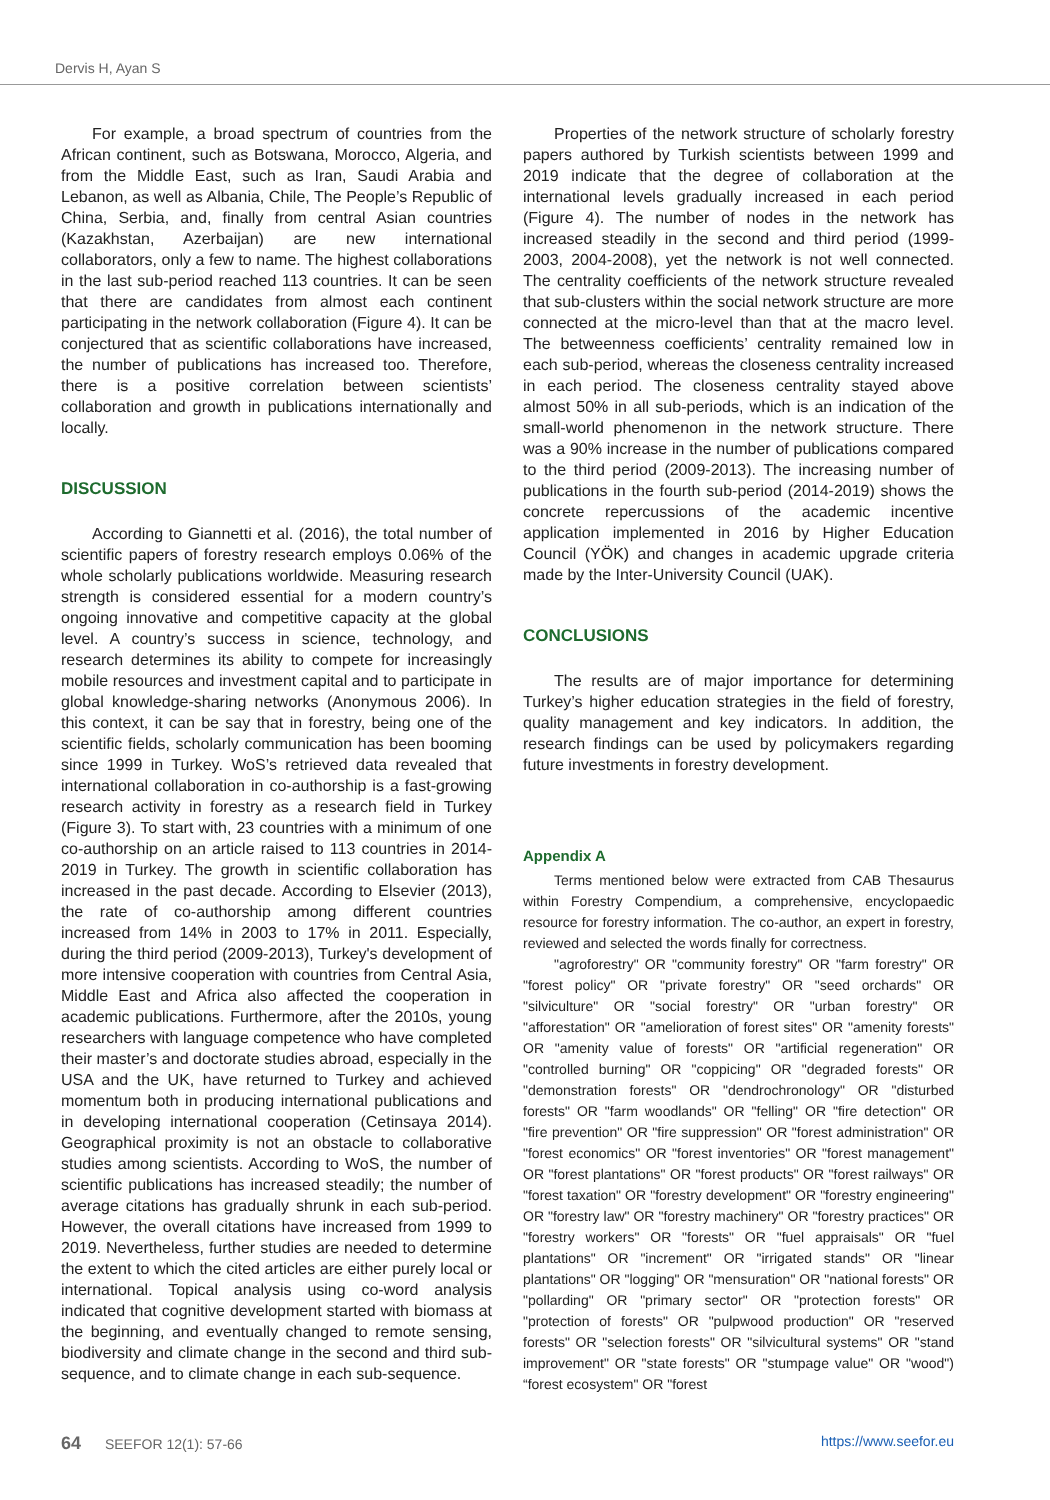Dervis H, Ayan S
For example, a broad spectrum of countries from the African continent, such as Botswana, Morocco, Algeria, and from the Middle East, such as Iran, Saudi Arabia and Lebanon, as well as Albania, Chile, The People’s Republic of China, Serbia, and, finally from central Asian countries (Kazakhstan, Azerbaijan) are new international collaborators, only a few to name. The highest collaborations in the last sub-period reached 113 countries. It can be seen that there are candidates from almost each continent participating in the network collaboration (Figure 4). It can be conjectured that as scientific collaborations have increased, the number of publications has increased too. Therefore, there is a positive correlation between scientists’ collaboration and growth in publications internationally and locally.
DISCUSSION
According to Giannetti et al. (2016), the total number of scientific papers of forestry research employs 0.06% of the whole scholarly publications worldwide. Measuring research strength is considered essential for a modern country’s ongoing innovative and competitive capacity at the global level. A country’s success in science, technology, and research determines its ability to compete for increasingly mobile resources and investment capital and to participate in global knowledge-sharing networks (Anonymous 2006). In this context, it can be say that in forestry, being one of the scientific fields, scholarly communication has been booming since 1999 in Turkey. WoS’s retrieved data revealed that international collaboration in co-authorship is a fast-growing research activity in forestry as a research field in Turkey (Figure 3). To start with, 23 countries with a minimum of one co-authorship on an article raised to 113 countries in 2014-2019 in Turkey. The growth in scientific collaboration has increased in the past decade. According to Elsevier (2013), the rate of co-authorship among different countries increased from 14% in 2003 to 17% in 2011. Especially, during the third period (2009-2013), Turkey's development of more intensive cooperation with countries from Central Asia, Middle East and Africa also affected the cooperation in academic publications. Furthermore, after the 2010s, young researchers with language competence who have completed their master’s and doctorate studies abroad, especially in the USA and the UK, have returned to Turkey and achieved momentum both in producing international publications and in developing international cooperation (Cetinsaya 2014). Geographical proximity is not an obstacle to collaborative studies among scientists. According to WoS, the number of scientific publications has increased steadily; the number of average citations has gradually shrunk in each sub-period. However, the overall citations have increased from 1999 to 2019. Nevertheless, further studies are needed to determine the extent to which the cited articles are either purely local or international. Topical analysis using co-word analysis indicated that cognitive development started with biomass at the beginning, and eventually changed to remote sensing, biodiversity and climate change in the second and third sub-sequence, and to climate change in each sub-sequence.
Properties of the network structure of scholarly forestry papers authored by Turkish scientists between 1999 and 2019 indicate that the degree of collaboration at the international levels gradually increased in each period (Figure 4). The number of nodes in the network has increased steadily in the second and third period (1999-2003, 2004-2008), yet the network is not well connected. The centrality coefficients of the network structure revealed that sub-clusters within the social network structure are more connected at the micro-level than that at the macro level. The betweenness coefficients’ centrality remained low in each sub-period, whereas the closeness centrality increased in each period. The closeness centrality stayed above almost 50% in all sub-periods, which is an indication of the small-world phenomenon in the network structure. There was a 90% increase in the number of publications compared to the third period (2009-2013). The increasing number of publications in the fourth sub-period (2014-2019) shows the concrete repercussions of the academic incentive application implemented in 2016 by Higher Education Council (YÖK) and changes in academic upgrade criteria made by the Inter-University Council (UAK).
CONCLUSIONS
The results are of major importance for determining Turkey’s higher education strategies in the field of forestry, quality management and key indicators. In addition, the research findings can be used by policymakers regarding future investments in forestry development.
Appendix A
Terms mentioned below were extracted from CAB Thesaurus within Forestry Compendium, a comprehensive, encyclopaedic resource for forestry information. The co-author, an expert in forestry, reviewed and selected the words finally for correctness.
"agroforestry" OR "community forestry" OR "farm forestry" OR "forest policy" OR "private forestry" OR "seed orchards" OR "silviculture" OR "social forestry" OR "urban forestry" OR "afforestation" OR "amelioration of forest sites" OR "amenity forests" OR "amenity value of forests" OR "artificial regeneration" OR "controlled burning" OR "coppicing" OR "degraded forests" OR "demonstration forests" OR "dendrochronology" OR "disturbed forests" OR "farm woodlands" OR "felling" OR "fire detection" OR "fire prevention" OR "fire suppression" OR "forest administration" OR "forest economics" OR "forest inventories" OR "forest management" OR "forest plantations" OR "forest products" OR "forest railways" OR "forest taxation" OR "forestry development" OR "forestry engineering" OR "forestry law" OR "forestry machinery" OR "forestry practices" OR "forestry workers" OR "forests" OR "fuel appraisals" OR "fuel plantations" OR "increment" OR "irrigated stands" OR "linear plantations" OR "logging" OR "mensuration" OR "national forests" OR "pollarding" OR "primary sector" OR "protection forests" OR "protection of forests" OR "pulpwood production" OR "reserved forests" OR "selection forests" OR "silvicultural systems" OR "stand improvement" OR "state forests" OR "stumpage value" OR "wood") “forest ecosystem" OR "forest
64 SEEFOR 12(1): 57-66 https://www.seefor.eu